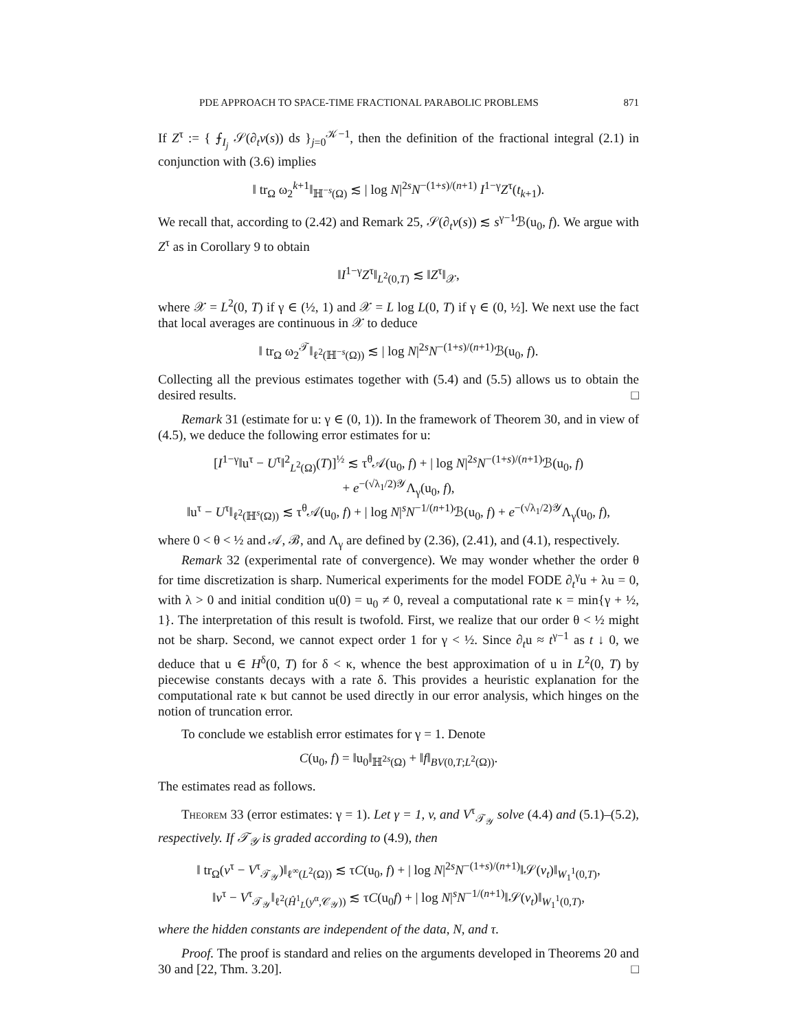PDE APPROACH TO SPACE-TIME FRACTIONAL PARABOLIC PROBLEMS 871
If Z<sup>τ</sup> := { ⨍<sub>I<sub>j</sub></sub> 𝒮(∂<sub>t</sub>v(s)) ds }<sub>j=0</sub><sup>𝒦−1</sup>, then the definition of the fractional integral (2.1) in conjunction with (3.6) implies
‖ tr<sub>Ω</sub> ω<sub>2</sub><sup>k+1</sup>‖<sub>ℍ<sup>−s</sup>(Ω)</sub> ≲ | log N|<sup>2s</sup>N<sup>−(1+s)/(n+1)</sup> I<sup>1−γ</sup>Z<sup>τ</sup>(t<sub>k+1</sub>).
We recall that, according to (2.42) and Remark 25, 𝒮(∂<sub>t</sub>v(s)) ≲ s<sup>γ−1</sup>ℬ(u<sub>0</sub>, f). We argue with Z<sup>τ</sup> as in Corollary 9 to obtain
‖I<sup>1−γ</sup>Z<sup>τ</sup>‖<sub>L<sup>2</sup>(0,T)</sub> ≲ ‖Z<sup>τ</sup>‖<sub>𝒳</sub>,
where 𝒳 = L<sup>2</sup>(0, T) if γ ∈ (½, 1) and 𝒳 = L log L(0, T) if γ ∈ (0, ½]. We next use the fact that local averages are continuous in 𝒳 to deduce
‖ tr<sub>Ω</sub> ω<sub>2</sub><sup>𝒯</sup>‖<sub>ℓ<sup>2</sup>(ℍ<sup>−s</sup>(Ω))</sub> ≲ | log N|<sup>2s</sup>N<sup>−(1+s)/(n+1)</sup>ℬ(u<sub>0</sub>, f).
Collecting all the previous estimates together with (5.4) and (5.5) allows us to obtain the desired results. □
Remark 31 (estimate for u: γ ∈ (0, 1)). In the framework of Theorem 30, and in view of (4.5), we deduce the following error estimates for u:
[I<sup>1−γ</sup>‖u<sup>τ</sup> − U<sup>τ</sup>‖<sup>2</sup><sub>L<sup>2</sup>(Ω)</sub>(T)]<sup>½</sup> ≲ τ<sup>θ</sup>𝒜(u<sub>0</sub>, f) + | log N|<sup>2s</sup>N<sup>−(1+s)/(n+1)</sup>ℬ(u<sub>0</sub>, f)
+ e<sup>−(√λ<sub>1</sub>/2)𝒴</sup>Λ<sub>γ</sub>(u<sub>0</sub>, f),
‖u<sup>τ</sup> − U<sup>τ</sup>‖<sub>ℓ<sup>2</sup>(ℍ<sup>s</sup>(Ω))</sub> ≲ τ<sup>θ</sup>𝒜(u<sub>0</sub>, f) + | log N|<sup>s</sup>N<sup>−1/(n+1)</sup>ℬ(u<sub>0</sub>, f) + e<sup>−(√λ<sub>1</sub>/2)𝒴</sup>Λ<sub>γ</sub>(u<sub>0</sub>, f),
where 0 < θ < ½ and 𝒜, ℬ, and Λ<sub>γ</sub> are defined by (2.36), (2.41), and (4.1), respectively.
Remark 32 (experimental rate of convergence). We may wonder whether the order θ for time discretization is sharp. Numerical experiments for the model FODE ∂<sub>t</sub><sup>γ</sup>u + λu = 0, with λ > 0 and initial condition u(0) = u<sub>0</sub> ≠ 0, reveal a computational rate κ = min{γ + ½, 1}. The interpretation of this result is twofold. First, we realize that our order θ < ½ might not be sharp. Second, we cannot expect order 1 for γ < ½. Since ∂<sub>t</sub>u ≈ t<sup>γ−1</sup> as t ↓ 0, we deduce that u ∈ H<sup>δ</sup>(0, T) for δ < κ, whence the best approximation of u in L<sup>2</sup>(0, T) by piecewise constants decays with a rate δ. This provides a heuristic explanation for the computational rate κ but cannot be used directly in our error analysis, which hinges on the notion of truncation error.
To conclude we establish error estimates for γ = 1. Denote
C(u<sub>0</sub>, f) = ‖u<sub>0</sub>‖<sub>ℍ<sup>2s</sup>(Ω)</sub> + ‖f‖<sub>BV(0,T;L<sup>2</sup>(Ω))</sub>.
The estimates read as follows.
Theorem 33 (error estimates: γ = 1). Let γ = 1, v, and V<sup>τ</sup><sub>𝒯<sub>𝒴</sub></sub> solve (4.4) and (5.1)–(5.2), respectively. If 𝒯<sub>𝒴</sub> is graded according to (4.9), then
‖ tr<sub>Ω</sub>(v<sup>τ</sup> − V<sup>τ</sup><sub>𝒯<sub>𝒴</sub></sub>)‖<sub>ℓ<sup>∞</sup>(L<sup>2</sup>(Ω))</sub> ≲ τC(u<sub>0</sub>, f) + | log N|<sup>2s</sup>N<sup>−(1+s)/(n+1)</sup>‖𝒮(v<sub>t</sub>)‖<sub>W<sub>1</sub><sup>1</sup>(0,T)</sub>,
‖v<sup>τ</sup> − V<sup>τ</sup><sub>𝒯<sub>𝒴</sub></sub>‖<sub>ℓ<sup>2</sup>(Ĥ<sup>1</sup><sub>L</sub>(y<sup>α</sup>,𝒞<sub>𝒴</sub>))</sub> ≲ τC(u<sub>0</sub>f) + | log N|<sup>s</sup>N<sup>−1/(n+1)</sup>‖𝒮(v<sub>t</sub>)‖<sub>W<sub>1</sub><sup>1</sup>(0,T)</sub>,
where the hidden constants are independent of the data, N, and τ.
Proof. The proof is standard and relies on the arguments developed in Theorems 20 and 30 and [22, Thm. 3.20]. □